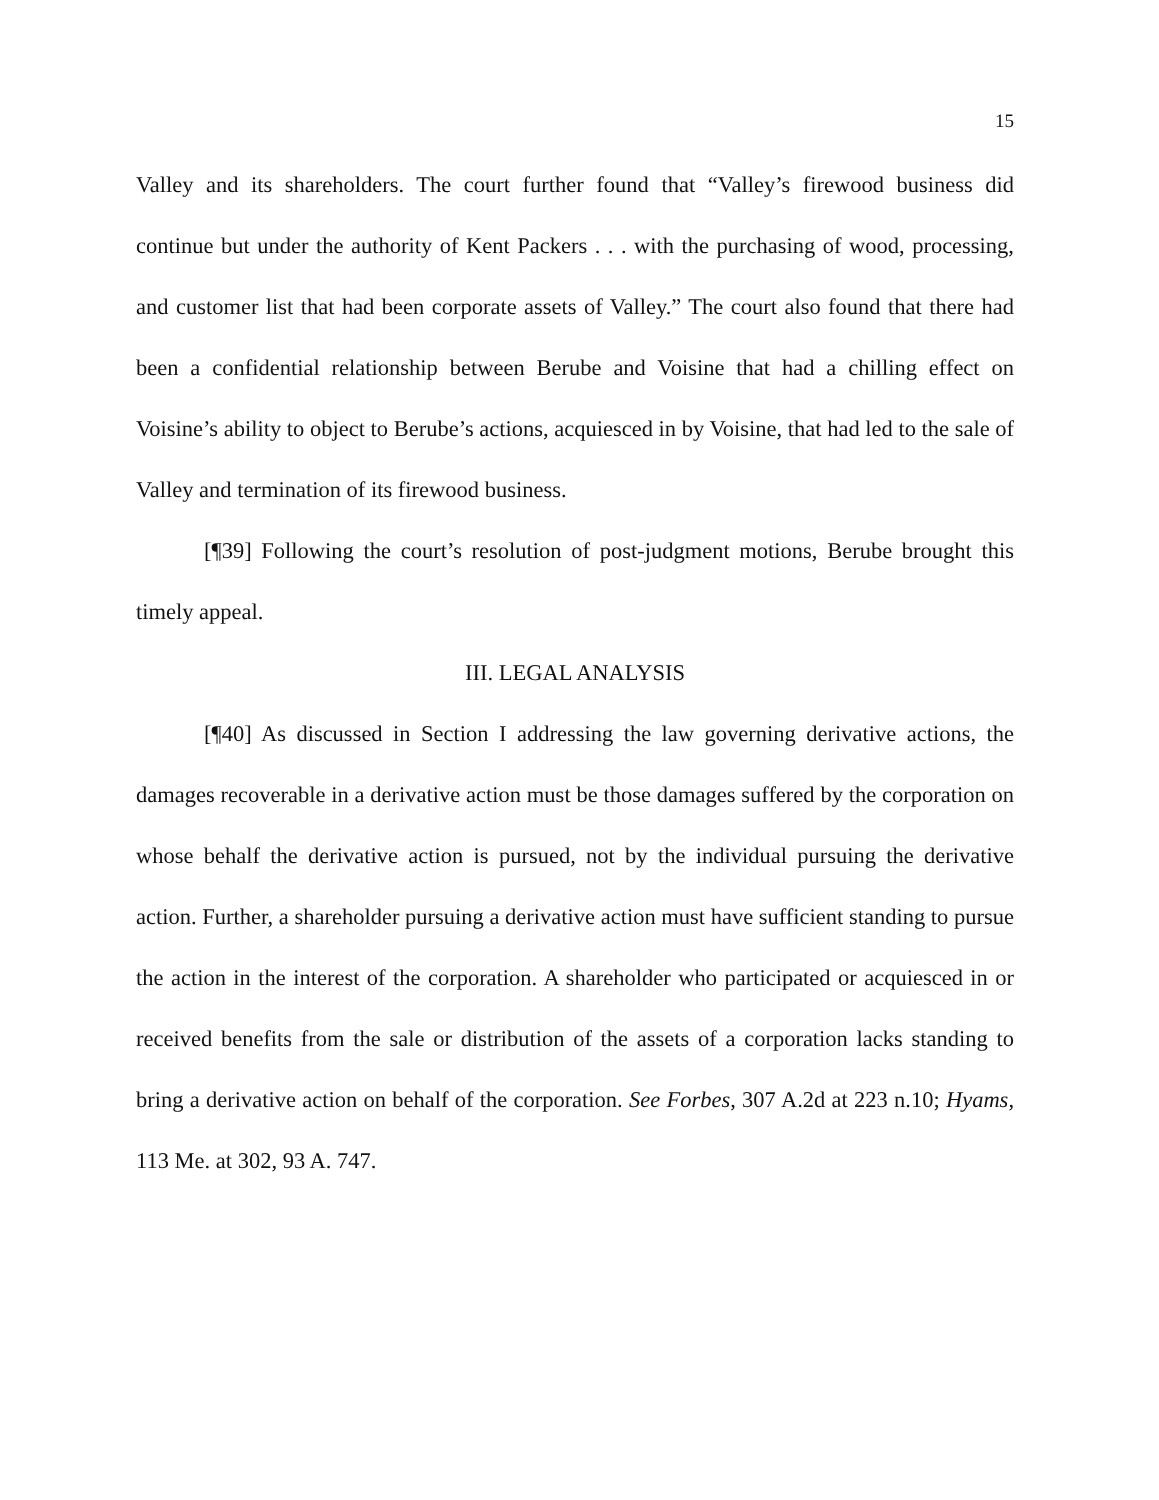15
Valley and its shareholders. The court further found that “Valley’s firewood business did continue but under the authority of Kent Packers . . . with the purchasing of wood, processing, and customer list that had been corporate assets of Valley.” The court also found that there had been a confidential relationship between Berube and Voisine that had a chilling effect on Voisine’s ability to object to Berube’s actions, acquiesced in by Voisine, that had led to the sale of Valley and termination of its firewood business.
[¶39] Following the court’s resolution of post-judgment motions, Berube brought this timely appeal.
III. LEGAL ANALYSIS
[¶40] As discussed in Section I addressing the law governing derivative actions, the damages recoverable in a derivative action must be those damages suffered by the corporation on whose behalf the derivative action is pursued, not by the individual pursuing the derivative action. Further, a shareholder pursuing a derivative action must have sufficient standing to pursue the action in the interest of the corporation. A shareholder who participated or acquiesced in or received benefits from the sale or distribution of the assets of a corporation lacks standing to bring a derivative action on behalf of the corporation. See Forbes, 307 A.2d at 223 n.10; Hyams, 113 Me. at 302, 93 A. 747.